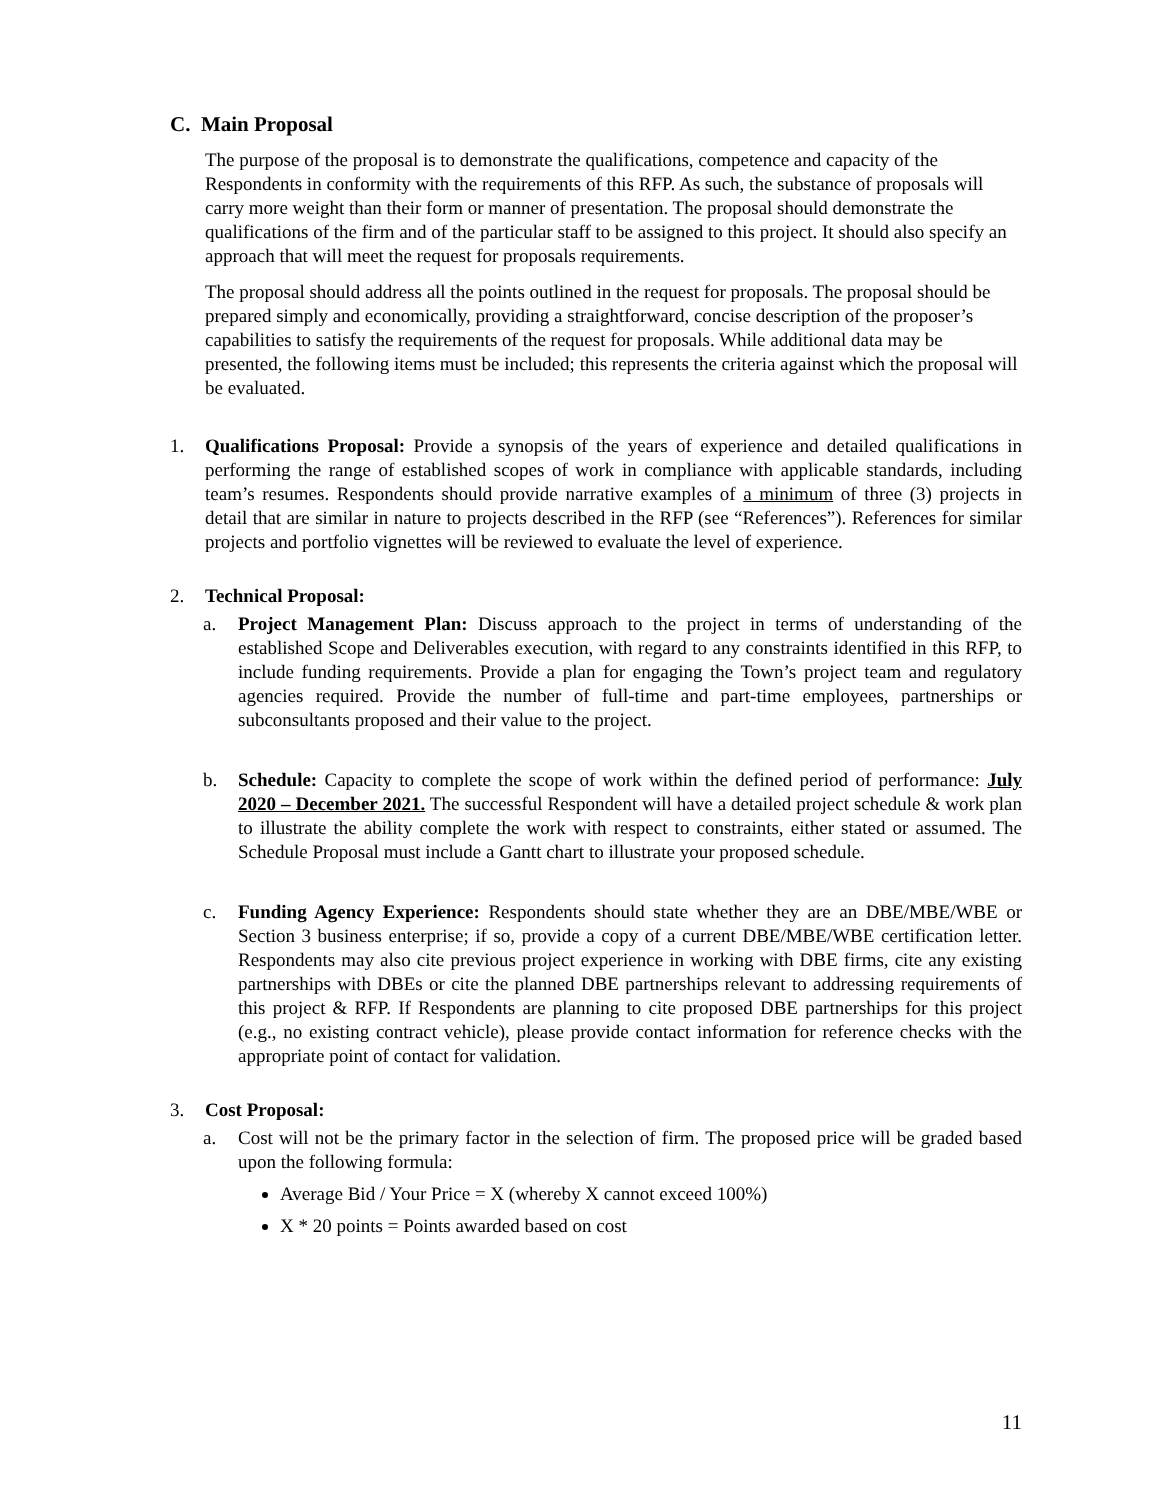C. Main Proposal
The purpose of the proposal is to demonstrate the qualifications, competence and capacity of the Respondents in conformity with the requirements of this RFP. As such, the substance of proposals will carry more weight than their form or manner of presentation. The proposal should demonstrate the qualifications of the firm and of the particular staff to be assigned to this project. It should also specify an approach that will meet the request for proposals requirements.
The proposal should address all the points outlined in the request for proposals. The proposal should be prepared simply and economically, providing a straightforward, concise description of the proposer’s capabilities to satisfy the requirements of the request for proposals. While additional data may be presented, the following items must be included; this represents the criteria against which the proposal will be evaluated.
1. Qualifications Proposal: Provide a synopsis of the years of experience and detailed qualifications in performing the range of established scopes of work in compliance with applicable standards, including team’s resumes. Respondents should provide narrative examples of a minimum of three (3) projects in detail that are similar in nature to projects described in the RFP (see “References”). References for similar projects and portfolio vignettes will be reviewed to evaluate the level of experience.
2. Technical Proposal:
a. Project Management Plan: Discuss approach to the project in terms of understanding of the established Scope and Deliverables execution, with regard to any constraints identified in this RFP, to include funding requirements. Provide a plan for engaging the Town’s project team and regulatory agencies required. Provide the number of full-time and part-time employees, partnerships or subconsultants proposed and their value to the project.
b. Schedule: Capacity to complete the scope of work within the defined period of performance: July 2020 – December 2021. The successful Respondent will have a detailed project schedule & work plan to illustrate the ability complete the work with respect to constraints, either stated or assumed. The Schedule Proposal must include a Gantt chart to illustrate your proposed schedule.
c. Funding Agency Experience: Respondents should state whether they are an DBE/MBE/WBE or Section 3 business enterprise; if so, provide a copy of a current DBE/MBE/WBE certification letter. Respondents may also cite previous project experience in working with DBE firms, cite any existing partnerships with DBEs or cite the planned DBE partnerships relevant to addressing requirements of this project & RFP. If Respondents are planning to cite proposed DBE partnerships for this project (e.g., no existing contract vehicle), please provide contact information for reference checks with the appropriate point of contact for validation.
3. Cost Proposal:
a. Cost will not be the primary factor in the selection of firm. The proposed price will be graded based upon the following formula:
Average Bid / Your Price = X (whereby X cannot exceed 100%)
X * 20 points = Points awarded based on cost
11